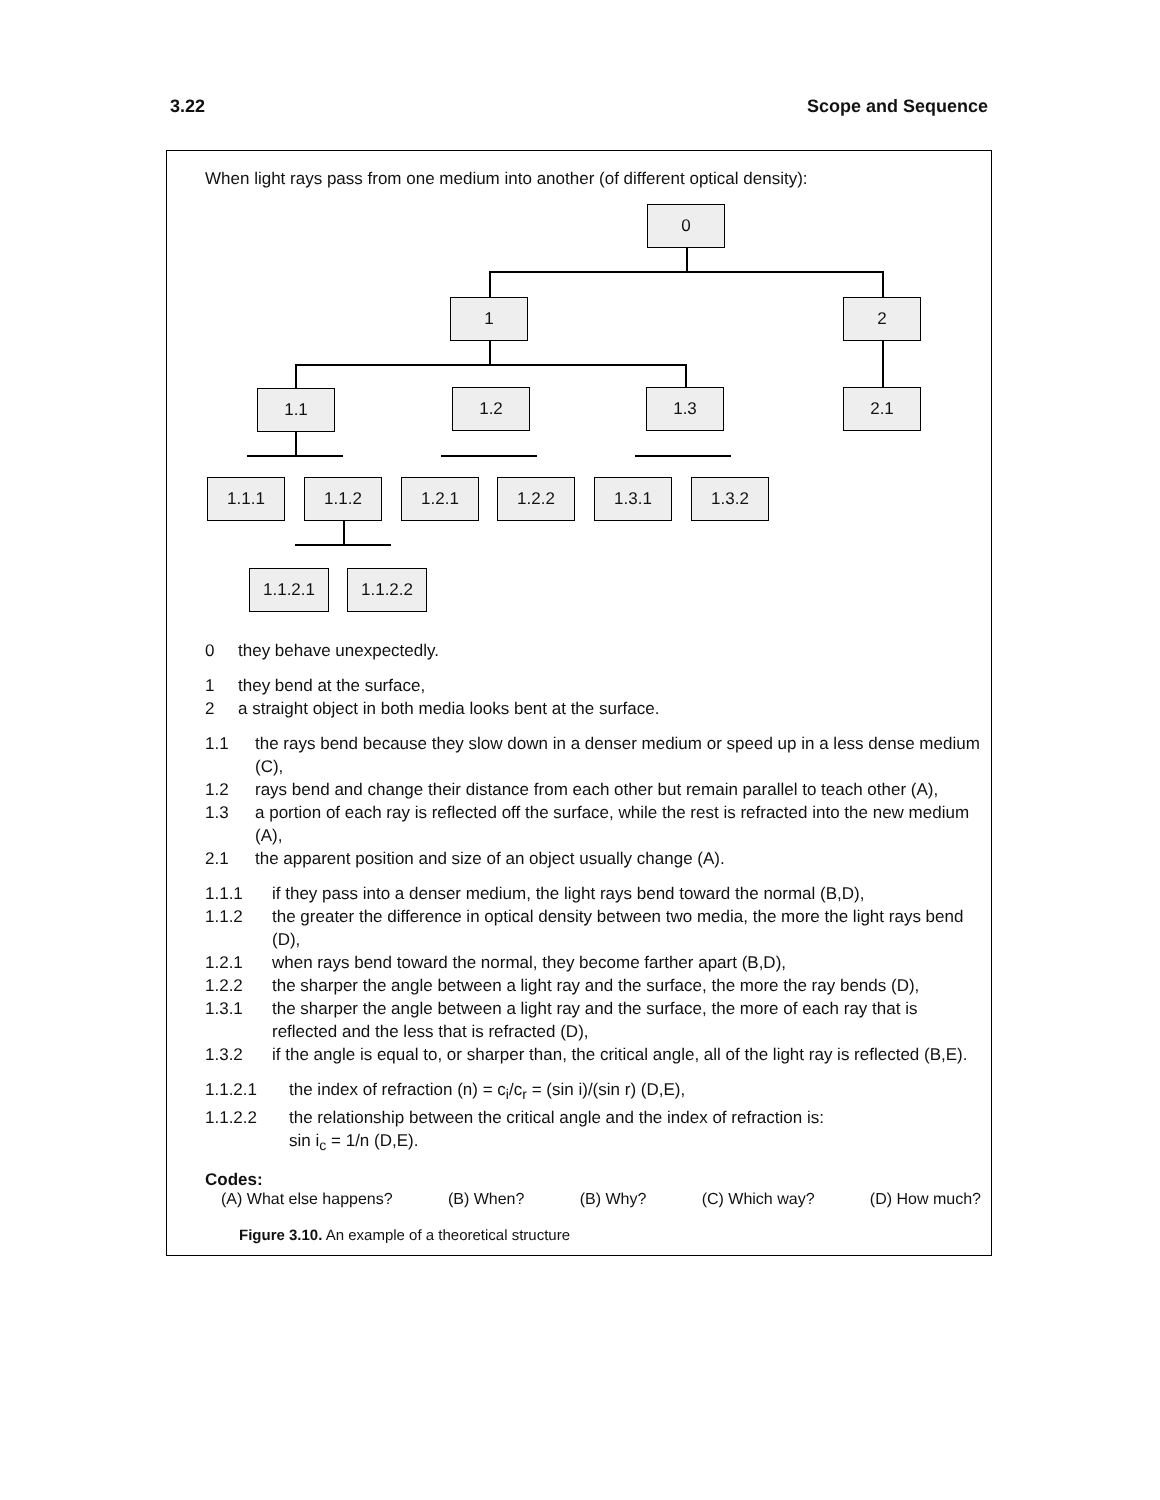3.22 Scope and Sequence
When light rays pass from one medium into another (of different optical density):
0
1 2
1.1 1.2 1.3 2.1
1.1.1 1.1.2 1.2.1 1.2.2 1.3.1 1.3.2
1.1.2.1 1.1.2.2
0 they behave unexpectedly.
1 they bend at the surface,
2 a straight object in both media looks bent at the surface.
1.1 the rays bend because they slow down in a denser medium or speed up in a less dense medium (C),
1.2 rays bend and change their distance from each other but remain parallel to teach other (A),
1.3 a portion of each ray is reflected off the surface, while the rest is refracted into the new medium (A),
2.1 the apparent position and size of an object usually change (A).
1.1.1 if they pass into a denser medium, the light rays bend toward the normal (B,D),
1.1.2 the greater the difference in optical density between two media, the more the light rays bend (D),
1.2.1 when rays bend toward the normal, they become farther apart (B,D),
1.2.2 the sharper the angle between a light ray and the surface, the more the ray bends (D),
1.3.1 the sharper the angle between a light ray and the surface, the more of each ray that is reflected and the less that is refracted (D),
1.3.2 if the angle is equal to, or sharper than, the critical angle, all of the light ray is reflected (B,E).
1.1.2.1 the index of refraction (n) = c<sub>i</sub>/c<sub>r</sub> = (sin i)/(sin r) (D,E),
1.1.2.2 the relationship between the critical angle and the index of refraction is:
sin i<sub>c</sub> = 1/n (D,E).
Codes:
(A) What else happens? (B) When? (B) Why? (C) Which way? (D) How much?
Figure 3.10. An example of a theoretical structure